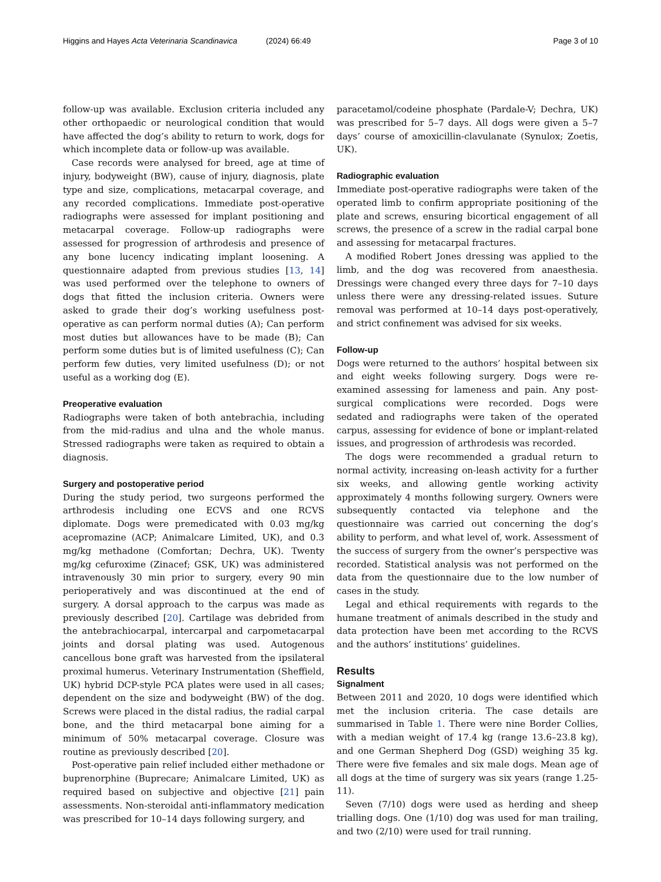Higgins and Hayes Acta Veterinaria Scandinavica (2024) 66:49
Page 3 of 10
follow-up was available. Exclusion criteria included any other orthopaedic or neurological condition that would have affected the dog’s ability to return to work, dogs for which incomplete data or follow-up was available.
Case records were analysed for breed, age at time of injury, bodyweight (BW), cause of injury, diagnosis, plate type and size, complications, metacarpal coverage, and any recorded complications. Immediate post-operative radiographs were assessed for implant positioning and metacarpal coverage. Follow-up radiographs were assessed for progression of arthrodesis and presence of any bone lucency indicating implant loosening. A questionnaire adapted from previous studies [13, 14] was used performed over the telephone to owners of dogs that fitted the inclusion criteria. Owners were asked to grade their dog’s working usefulness post-operative as can perform normal duties (A); Can perform most duties but allowances have to be made (B); Can perform some duties but is of limited usefulness (C); Can perform few duties, very limited usefulness (D); or not useful as a working dog (E).
Preoperative evaluation
Radiographs were taken of both antebrachia, including from the mid-radius and ulna and the whole manus. Stressed radiographs were taken as required to obtain a diagnosis.
Surgery and postoperative period
During the study period, two surgeons performed the arthrodesis including one ECVS and one RCVS diplomate. Dogs were premedicated with 0.03 mg/kg acepromazine (ACP; Animalcare Limited, UK), and 0.3 mg/kg methadone (Comfortan; Dechra, UK). Twenty mg/kg cefuroxime (Zinacef; GSK, UK) was administered intravenously 30 min prior to surgery, every 90 min perioperatively and was discontinued at the end of surgery. A dorsal approach to the carpus was made as previously described [20]. Cartilage was debrided from the antebrachiocarpal, intercarpal and carpometacarpal joints and dorsal plating was used. Autogenous cancellous bone graft was harvested from the ipsilateral proximal humerus. Veterinary Instrumentation (Sheffield, UK) hybrid DCP-style PCA plates were used in all cases; dependent on the size and bodyweight (BW) of the dog. Screws were placed in the distal radius, the radial carpal bone, and the third metacarpal bone aiming for a minimum of 50% metacarpal coverage. Closure was routine as previously described [20].
Post-operative pain relief included either methadone or buprenorphine (Buprecare; Animalcare Limited, UK) as required based on subjective and objective [21] pain assessments. Non-steroidal anti-inflammatory medication was prescribed for 10–14 days following surgery, and
paracetamol/codeine phosphate (Pardale-V; Dechra, UK) was prescribed for 5–7 days. All dogs were given a 5–7 days’ course of amoxicillin-clavulanate (Synulox; Zoetis, UK).
Radiographic evaluation
Immediate post-operative radiographs were taken of the operated limb to confirm appropriate positioning of the plate and screws, ensuring bicortical engagement of all screws, the presence of a screw in the radial carpal bone and assessing for metacarpal fractures.
A modified Robert Jones dressing was applied to the limb, and the dog was recovered from anaesthesia. Dressings were changed every three days for 7–10 days unless there were any dressing-related issues. Suture removal was performed at 10–14 days post-operatively, and strict confinement was advised for six weeks.
Follow-up
Dogs were returned to the authors’ hospital between six and eight weeks following surgery. Dogs were re-examined assessing for lameness and pain. Any post-surgical complications were recorded. Dogs were sedated and radiographs were taken of the operated carpus, assessing for evidence of bone or implant-related issues, and progression of arthrodesis was recorded.
The dogs were recommended a gradual return to normal activity, increasing on-leash activity for a further six weeks, and allowing gentle working activity approximately 4 months following surgery. Owners were subsequently contacted via telephone and the questionnaire was carried out concerning the dog’s ability to perform, and what level of, work. Assessment of the success of surgery from the owner’s perspective was recorded. Statistical analysis was not performed on the data from the questionnaire due to the low number of cases in the study.
Legal and ethical requirements with regards to the humane treatment of animals described in the study and data protection have been met according to the RCVS and the authors’ institutions’ guidelines.
Results
Signalment
Between 2011 and 2020, 10 dogs were identified which met the inclusion criteria. The case details are summarised in Table 1. There were nine Border Collies, with a median weight of 17.4 kg (range 13.6–23.8 kg), and one German Shepherd Dog (GSD) weighing 35 kg. There were five females and six male dogs. Mean age of all dogs at the time of surgery was six years (range 1.25-11).
Seven (7/10) dogs were used as herding and sheep trialling dogs. One (1/10) dog was used for man trailing, and two (2/10) were used for trail running.